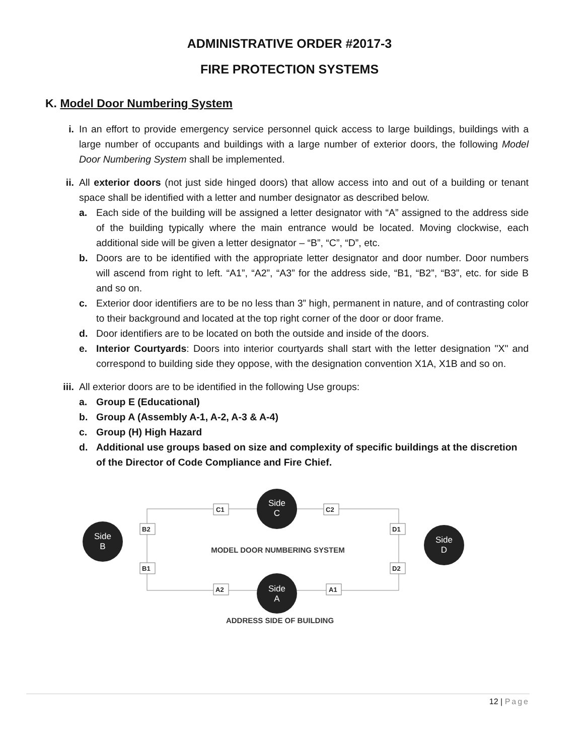ADMINISTRATIVE ORDER #2017-3
FIRE PROTECTION SYSTEMS
K. Model Door Numbering System
i. In an effort to provide emergency service personnel quick access to large buildings, buildings with a large number of occupants and buildings with a large number of exterior doors, the following Model Door Numbering System shall be implemented.
ii. All exterior doors (not just side hinged doors) that allow access into and out of a building or tenant space shall be identified with a letter and number designator as described below.
a. Each side of the building will be assigned a letter designator with “A” assigned to the address side of the building typically where the main entrance would be located. Moving clockwise, each additional side will be given a letter designator – “B”, “C”, “D”, etc.
b. Doors are to be identified with the appropriate letter designator and door number. Door numbers will ascend from right to left. “A1”, “A2”, “A3” for the address side, “B1, “B2”, “B3”, etc. for side B and so on.
c. Exterior door identifiers are to be no less than 3” high, permanent in nature, and of contrasting color to their background and located at the top right corner of the door or door frame.
d. Door identifiers are to be located on both the outside and inside of the doors.
e. Interior Courtyards: Doors into interior courtyards shall start with the letter designation "X" and correspond to building side they oppose, with the designation convention X1A, X1B and so on.
iii. All exterior doors are to be identified in the following Use groups:
a. Group E (Educational)
b. Group A (Assembly A-1, A-2, A-3 & A-4)
c. Group (H) High Hazard
d. Additional use groups based on size and complexity of specific buildings at the discretion of the Director of Code Compliance and Fire Chief.
C1
C2
B2
B1
D1
D2
A2
A1
Side
C
Side
A
Side
B
Side
D
MODEL DOOR NUMBERING SYSTEM
ADDRESS SIDE OF BUILDING
12 | Page